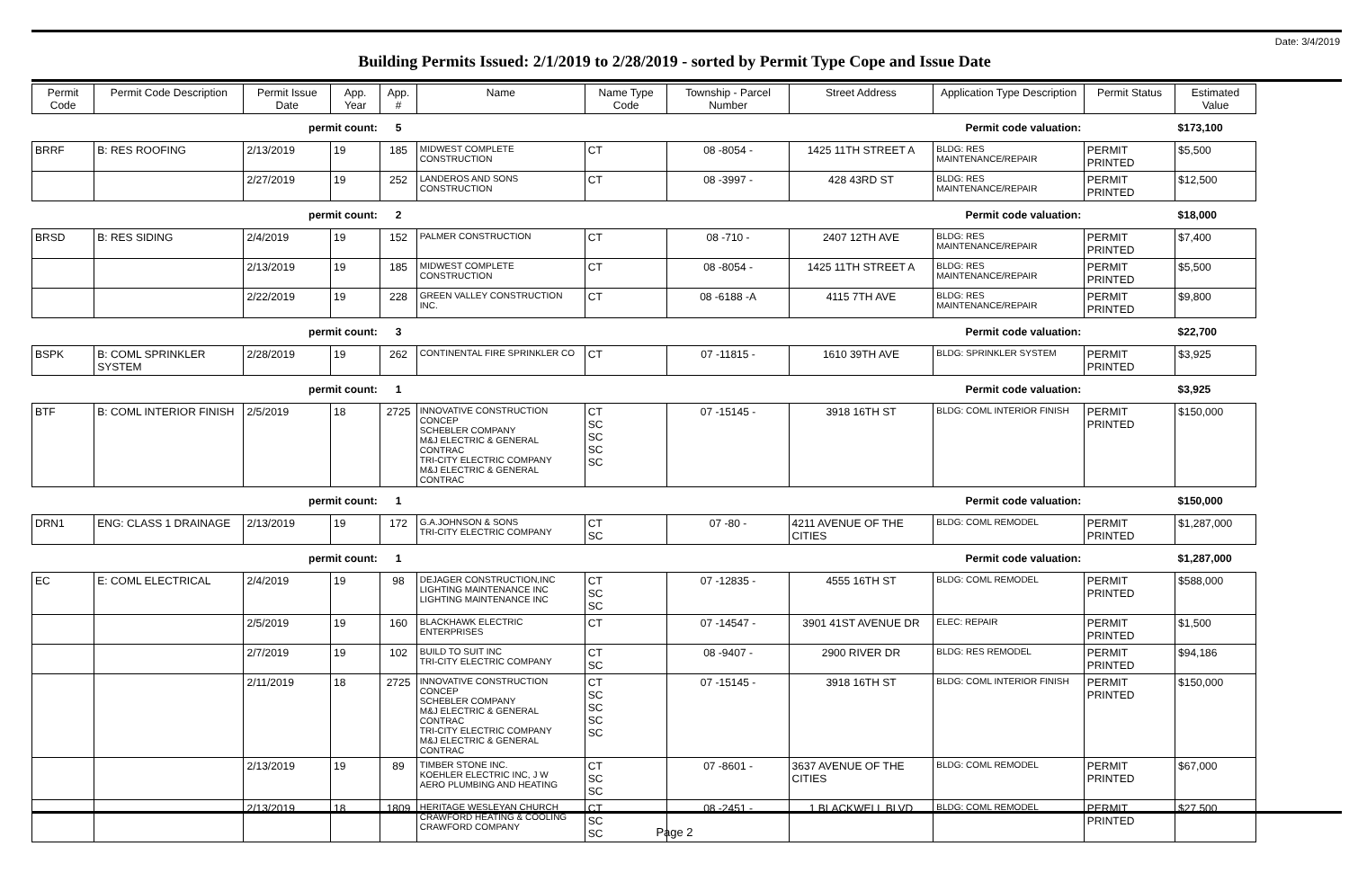Date: 3/4/2019
Building Permits Issued: 2/1/2019 to 2/28/2019 - sorted by Permit Type Cope and Issue Date
| Permit Code | Permit Code Description | Permit Issue Date | App. Year | App. # | Name | Name Type Code | Township - Parcel Number | Street Address | Application Type Description | Permit Status | Estimated Value |
| --- | --- | --- | --- | --- | --- | --- | --- | --- | --- | --- | --- |
| | | permit count: | | 5 | Permit code valuation: | | | | | | $173,100 |
| BRRF | B: RES ROOFING | 2/13/2019 | 19 | 185 | MIDWEST COMPLETE CONSTRUCTION | CT | 08 -8054 - | 1425 11TH STREET A | BLDG: RES MAINTENANCE/REPAIR | PERMIT PRINTED | $5,500 |
| | | 2/27/2019 | 19 | 252 | LANDEROS AND SONS CONSTRUCTION | CT | 08 -3997 - | 428 43RD ST | BLDG: RES MAINTENANCE/REPAIR | PERMIT PRINTED | $12,500 |
| | | permit count: | | 2 | Permit code valuation: | | | | | | $18,000 |
| BRSD | B: RES SIDING | 2/4/2019 | 19 | 152 | PALMER CONSTRUCTION | CT | 08 -710 - | 2407 12TH AVE | BLDG: RES MAINTENANCE/REPAIR | PERMIT PRINTED | $7,400 |
| | | 2/13/2019 | 19 | 185 | MIDWEST COMPLETE CONSTRUCTION | CT | 08 -8054 - | 1425 11TH STREET A | BLDG: RES MAINTENANCE/REPAIR | PERMIT PRINTED | $5,500 |
| | | 2/22/2019 | 19 | 228 | GREEN VALLEY CONSTRUCTION INC. | CT | 08 -6188 -A | 4115 7TH AVE | BLDG: RES MAINTENANCE/REPAIR | PERMIT PRINTED | $9,800 |
| | | permit count: | | 3 | Permit code valuation: | | | | | | $22,700 |
| BSPK | B: COML SPRINKLER SYSTEM | 2/28/2019 | 19 | 262 | CONTINENTAL FIRE SPRINKLER CO | CT | 07 -11815 - | 1610 39TH AVE | BLDG: SPRINKLER SYSTEM | PERMIT PRINTED | $3,925 |
| | | permit count: | | 1 | Permit code valuation: | | | | | | $3,925 |
| BTF | B: COML INTERIOR FINISH | 2/5/2019 | 18 | 2725 | INNOVATIVE CONSTRUCTION CONCEP SCHEBLER COMPANY M&J ELECTRIC & GENERAL CONTRAC TRI-CITY ELECTRIC COMPANY M&J ELECTRIC & GENERAL CONTRAC | CT SC SC SC SC | 07 -15145 - | 3918 16TH ST | BLDG: COML INTERIOR FINISH | PERMIT PRINTED | $150,000 |
| | | permit count: | | 1 | Permit code valuation: | | | | | | $150,000 |
| DRN1 | ENG: CLASS 1 DRAINAGE | 2/13/2019 | 19 | 172 | G.A.JOHNSON & SONS TRI-CITY ELECTRIC COMPANY | CT SC | 07 -80 - | 4211 AVENUE OF THE CITIES | BLDG: COML REMODEL | PERMIT PRINTED | $1,287,000 |
| | | permit count: | | 1 | Permit code valuation: | | | | | | $1,287,000 |
| EC | E: COML ELECTRICAL | 2/4/2019 | 19 | 98 | DEJAGER CONSTRUCTION,INC LIGHTING MAINTENANCE INC LIGHTING MAINTENANCE INC | CT SC SC | 07 -12835 - | 4555 16TH ST | BLDG: COML REMODEL | PERMIT PRINTED | $588,000 |
| | | 2/5/2019 | 19 | 160 | BLACKHAWK ELECTRIC ENTERPRISES | CT | 07 -14547 - | 3901 41ST AVENUE DR | ELEC: REPAIR | PERMIT PRINTED | $1,500 |
| | | 2/7/2019 | 19 | 102 | BUILD TO SUIT INC TRI-CITY ELECTRIC COMPANY | CT SC | 08 -9407 - | 2900 RIVER DR | BLDG: RES REMODEL | PERMIT PRINTED | $94,186 |
| | | 2/11/2019 | 18 | 2725 | INNOVATIVE CONSTRUCTION CONCEP SCHEBLER COMPANY M&J ELECTRIC & GENERAL CONTRAC TRI-CITY ELECTRIC COMPANY M&J ELECTRIC & GENERAL CONTRAC | CT SC SC SC SC | 07 -15145 - | 3918 16TH ST | BLDG: COML INTERIOR FINISH | PERMIT PRINTED | $150,000 |
| | | 2/13/2019 | 19 | 89 | TIMBER STONE INC. KOEHLER ELECTRIC INC, J W AERO PLUMBING AND HEATING | CT SC SC | 07 -8601 - | 3637 AVENUE OF THE CITIES | BLDG: COML REMODEL | PERMIT PRINTED | $67,000 |
| | | 2/13/2019 | 18 | 1809 | HERITAGE WESLEYAN CHURCH CRAWFORD HEATING & COOLING CRAWFORD COMPANY | CT SC SC | 08 -2451 - | 1 BLACKWELL BLVD | BLDG: COML REMODEL | PERMIT PRINTED | $27,500 |
Page 2